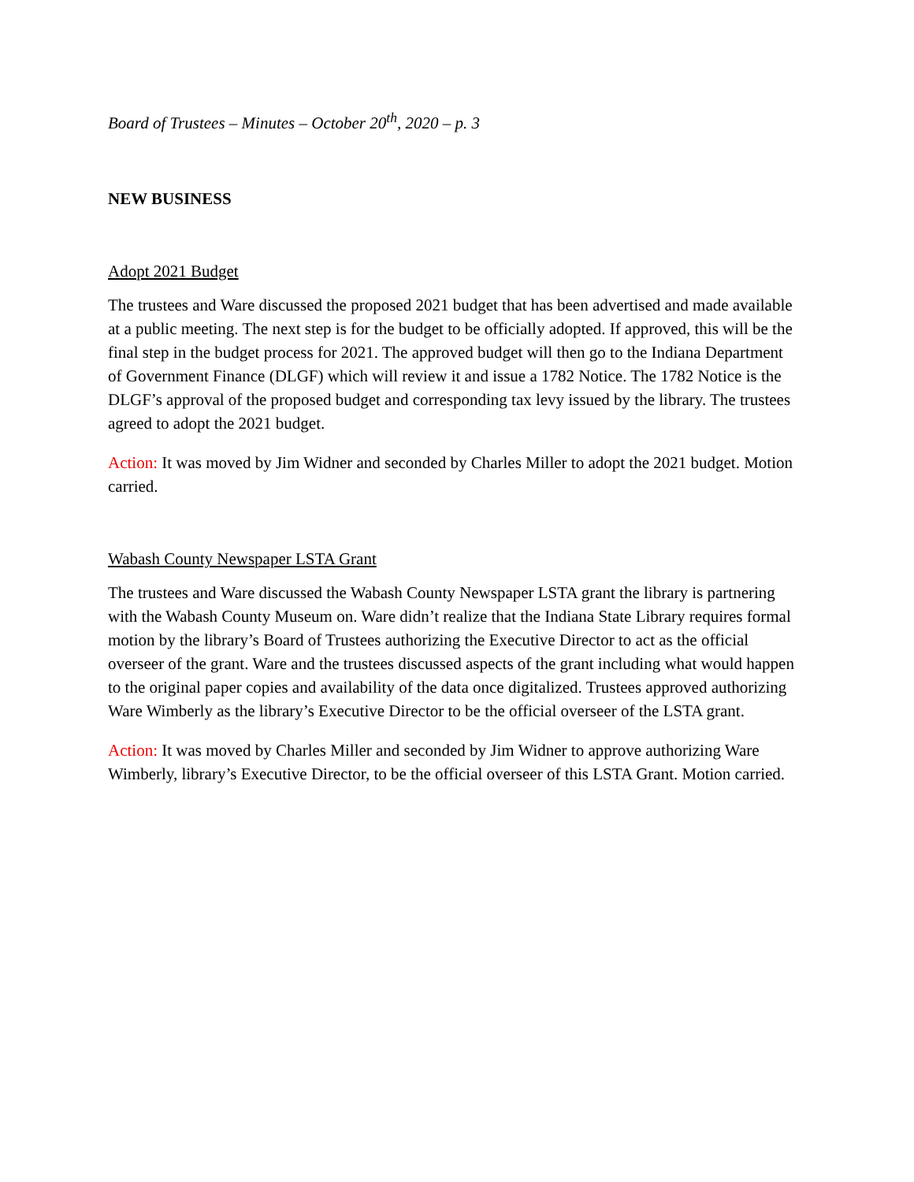Board of Trustees – Minutes – October 20<sup>th</sup>, 2020 – p. 3
NEW BUSINESS
Adopt 2021 Budget
The trustees and Ware discussed the proposed 2021 budget that has been advertised and made available at a public meeting. The next step is for the budget to be officially adopted. If approved, this will be the final step in the budget process for 2021. The approved budget will then go to the Indiana Department of Government Finance (DLGF) which will review it and issue a 1782 Notice. The 1782 Notice is the DLGF’s approval of the proposed budget and corresponding tax levy issued by the library. The trustees agreed to adopt the 2021 budget.
Action: It was moved by Jim Widner and seconded by Charles Miller to adopt the 2021 budget. Motion carried.
Wabash County Newspaper LSTA Grant
The trustees and Ware discussed the Wabash County Newspaper LSTA grant the library is partnering with the Wabash County Museum on. Ware didn’t realize that the Indiana State Library requires formal motion by the library’s Board of Trustees authorizing the Executive Director to act as the official overseer of the grant. Ware and the trustees discussed aspects of the grant including what would happen to the original paper copies and availability of the data once digitalized. Trustees approved authorizing Ware Wimberly as the library’s Executive Director to be the official overseer of the LSTA grant.
Action: It was moved by Charles Miller and seconded by Jim Widner to approve authorizing Ware Wimberly, library’s Executive Director, to be the official overseer of this LSTA Grant. Motion carried.